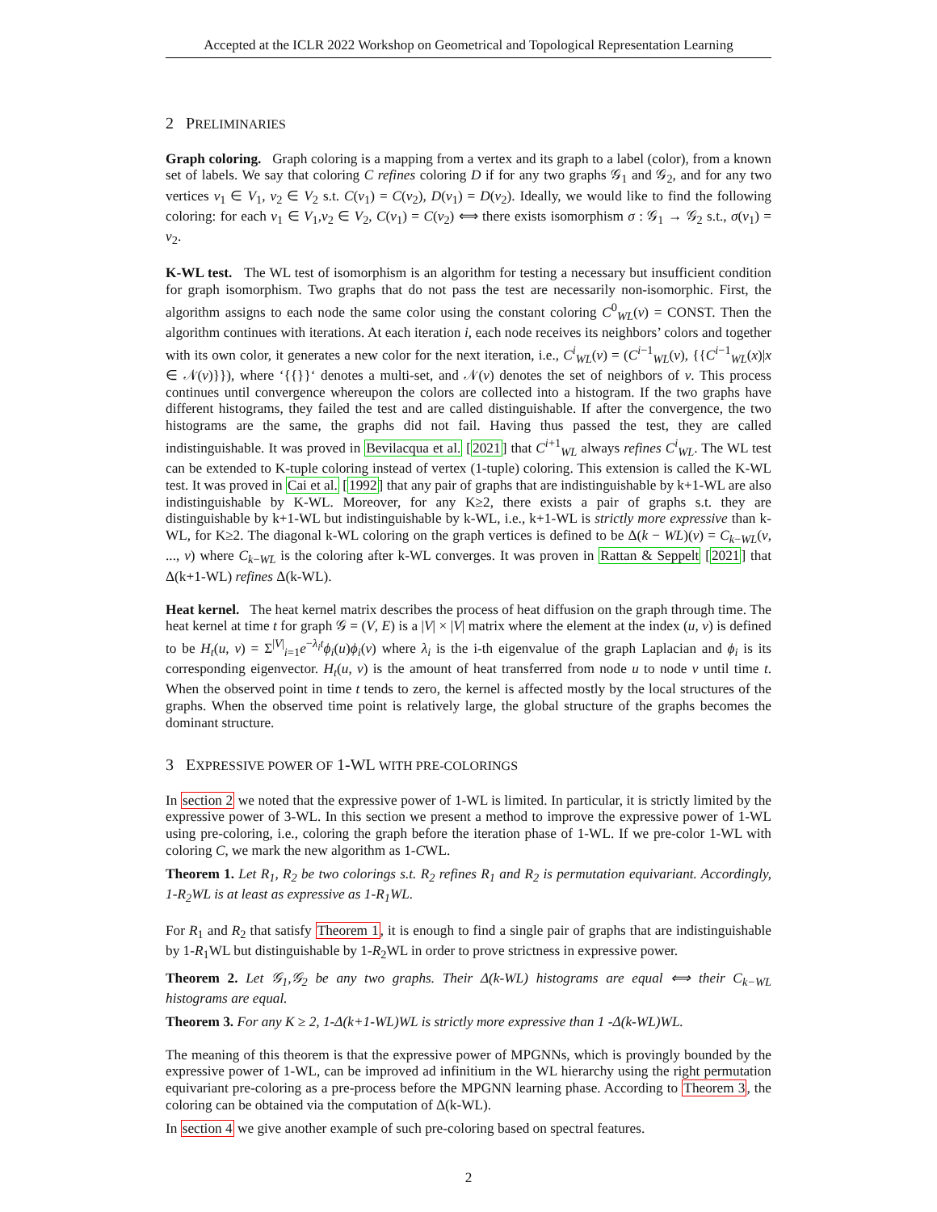Accepted at the ICLR 2022 Workshop on Geometrical and Topological Representation Learning
2 PRELIMINARIES
Graph coloring. Graph coloring is a mapping from a vertex and its graph to a label (color), from a known set of labels. We say that coloring C refines coloring D if for any two graphs 𝒢<sub>1</sub> and 𝒢<sub>2</sub>, and for any two vertices v<sub>1</sub> ∈ V<sub>1</sub>, v<sub>2</sub> ∈ V<sub>2</sub> s.t. C(v<sub>1</sub>) = C(v<sub>2</sub>), D(v<sub>1</sub>) = D(v<sub>2</sub>). Ideally, we would like to find the following coloring: for each v<sub>1</sub> ∈ V<sub>1</sub>,v<sub>2</sub> ∈ V<sub>2</sub>, C(v<sub>1</sub>) = C(v<sub>2</sub>) ⟺ there exists isomorphism σ : 𝒢<sub>1</sub> → 𝒢<sub>2</sub> s.t., σ(v<sub>1</sub>) = v<sub>2</sub>.
K-WL test. The WL test of isomorphism is an algorithm for testing a necessary but insufficient condition for graph isomorphism. Two graphs that do not pass the test are necessarily non-isomorphic. First, the algorithm assigns to each node the same color using the constant coloring C<sup>0</sup><sub>WL</sub>(v) = CONST. Then the algorithm continues with iterations. At each iteration i, each node receives its neighbors’ colors and together with its own color, it generates a new color for the next iteration, i.e., C<sup>i</sup><sub>WL</sub>(v) = (C<sup>i−1</sup><sub>WL</sub>(v), {{C<sup>i−1</sup><sub>WL</sub>(x)|x ∈ 𝒩(v)}}), where ‘{{}}‘ denotes a multi-set, and 𝒩(v) denotes the set of neighbors of v. This process continues until convergence whereupon the colors are collected into a histogram. If the two graphs have different histograms, they failed the test and are called distinguishable. If after the convergence, the two histograms are the same, the graphs did not fail. Having thus passed the test, they are called indistinguishable. It was proved in Bevilacqua et al. [2021] that C<sup>i+1</sup><sub>WL</sub> always refines C<sup>i</sup><sub>WL</sub>. The WL test can be extended to K-tuple coloring instead of vertex (1-tuple) coloring. This extension is called the K-WL test. It was proved in Cai et al. [1992] that any pair of graphs that are indistinguishable by k+1-WL are also indistinguishable by K-WL. Moreover, for any K≥2, there exists a pair of graphs s.t. they are distinguishable by k+1-WL but indistinguishable by k-WL, i.e., k+1-WL is strictly more expressive than k-WL, for K≥2. The diagonal k-WL coloring on the graph vertices is defined to be Δ(k − WL)(v) = C<sub>k−WL</sub>(v, ..., v) where C<sub>k−WL</sub> is the coloring after k-WL converges. It was proven in Rattan & Seppelt [2021] that Δ(k+1-WL) refines Δ(k-WL).
Heat kernel. The heat kernel matrix describes the process of heat diffusion on the graph through time. The heat kernel at time t for graph 𝒢 = (V, E) is a |V| × |V| matrix where the element at the index (u, v) is defined to be H<sub>t</sub>(u, v) = Σ<sup>|V|</sup><sub>i=1</sub>e<sup>−λ<sub>i</sub>t</sup>ϕ<sub>i</sub>(u)ϕ<sub>i</sub>(v) where λ<sub>i</sub> is the i-th eigenvalue of the graph Laplacian and ϕ<sub>i</sub> is its corresponding eigenvector. H<sub>t</sub>(u, v) is the amount of heat transferred from node u to node v until time t. When the observed point in time t tends to zero, the kernel is affected mostly by the local structures of the graphs. When the observed time point is relatively large, the global structure of the graphs becomes the dominant structure.
3 EXPRESSIVE POWER OF 1-WL WITH PRE-COLORINGS
In section 2 we noted that the expressive power of 1-WL is limited. In particular, it is strictly limited by the expressive power of 3-WL. In this section we present a method to improve the expressive power of 1-WL using pre-coloring, i.e., coloring the graph before the iteration phase of 1-WL. If we pre-color 1-WL with coloring C, we mark the new algorithm as 1-CWL.
Theorem 1. Let R<sub>1</sub>, R<sub>2</sub> be two colorings s.t. R<sub>2</sub> refines R<sub>1</sub> and R<sub>2</sub> is permutation equivariant. Accordingly, 1-R<sub>2</sub>WL is at least as expressive as 1-R<sub>1</sub>WL.
For R<sub>1</sub> and R<sub>2</sub> that satisfy Theorem 1, it is enough to find a single pair of graphs that are indistinguishable by 1-R<sub>1</sub>WL but distinguishable by 1-R<sub>2</sub>WL in order to prove strictness in expressive power.
Theorem 2. Let 𝒢<sub>1</sub>,𝒢<sub>2</sub> be any two graphs. Their Δ(k-WL) histograms are equal ⟺ their C<sub>k−WL</sub> histograms are equal.
Theorem 3. For any K ≥ 2, 1-Δ(k+1-WL)WL is strictly more expressive than 1 -Δ(k-WL)WL.
The meaning of this theorem is that the expressive power of MPGNNs, which is provingly bounded by the expressive power of 1-WL, can be improved ad infinitium in the WL hierarchy using the right permutation equivariant pre-coloring as a pre-process before the MPGNN learning phase. According to Theorem 3, the coloring can be obtained via the computation of Δ(k-WL).
In section 4 we give another example of such pre-coloring based on spectral features.
2